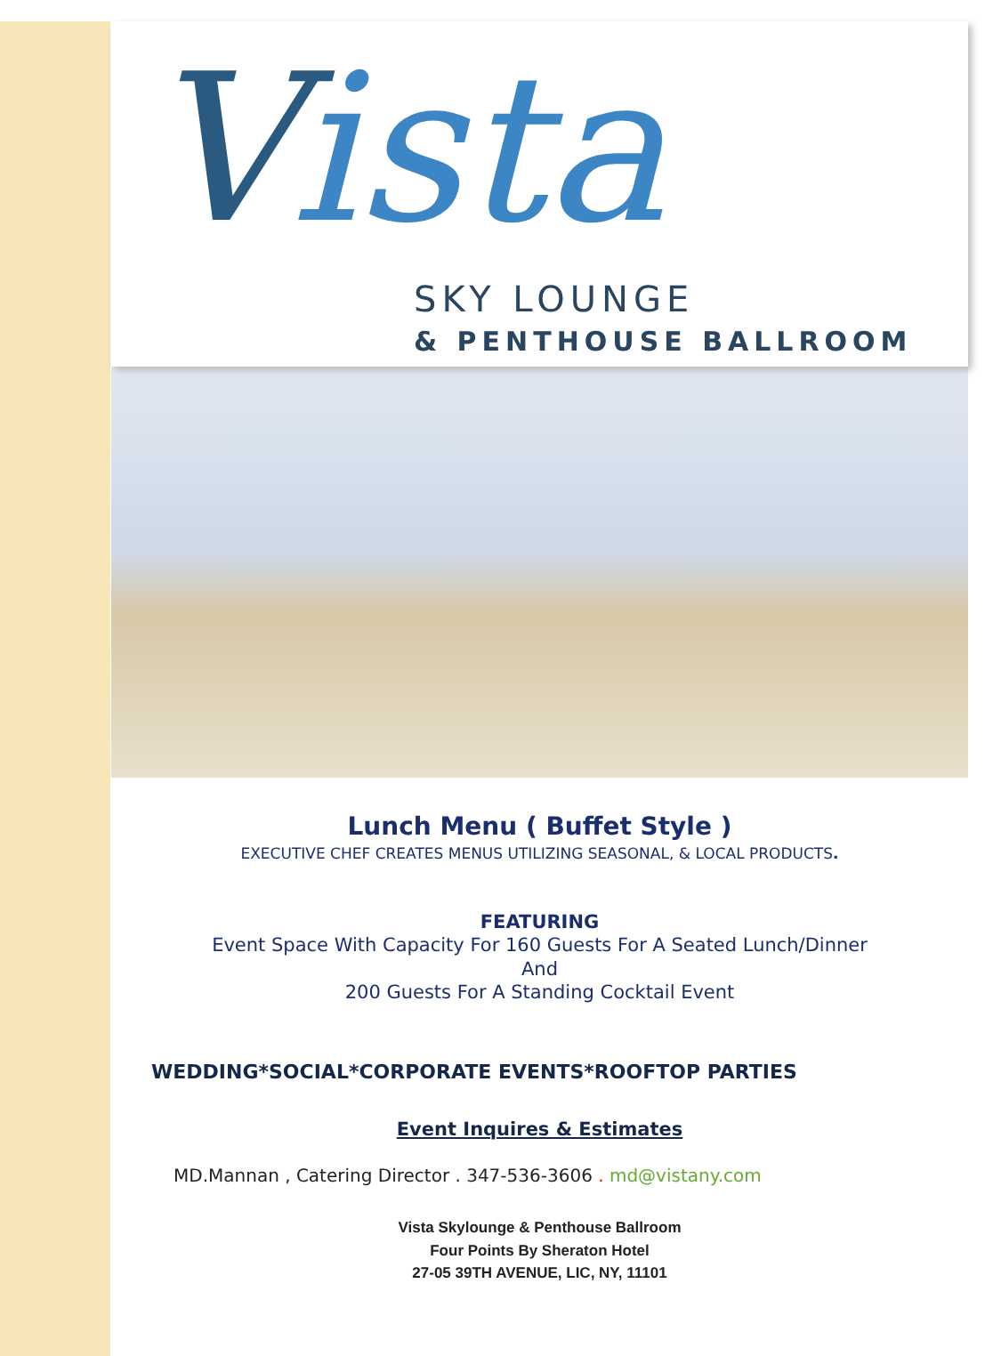Vista
SKY LOUNGE
& PENTHOUSE BALLROOM
Lunch Menu ( Buffet Style )
EXECUTIVE CHEF CREATES MENUS UTILIZING SEASONAL, & LOCAL PRODUCTS.
FEATURING
Event Space With Capacity For 160 Guests For A Seated Lunch/Dinner
And
200 Guests For A Standing Cocktail Event
WEDDING*SOCIAL*CORPORATE EVENTS*ROOFTOP PARTIES
Event Inquires & Estimates
MD.Mannan , Catering Director . 347-536-3606 . md@vistany.com
Vista Skylounge & Penthouse Ballroom
Four Points By Sheraton Hotel
27-05 39TH AVENUE, LIC, NY, 11101